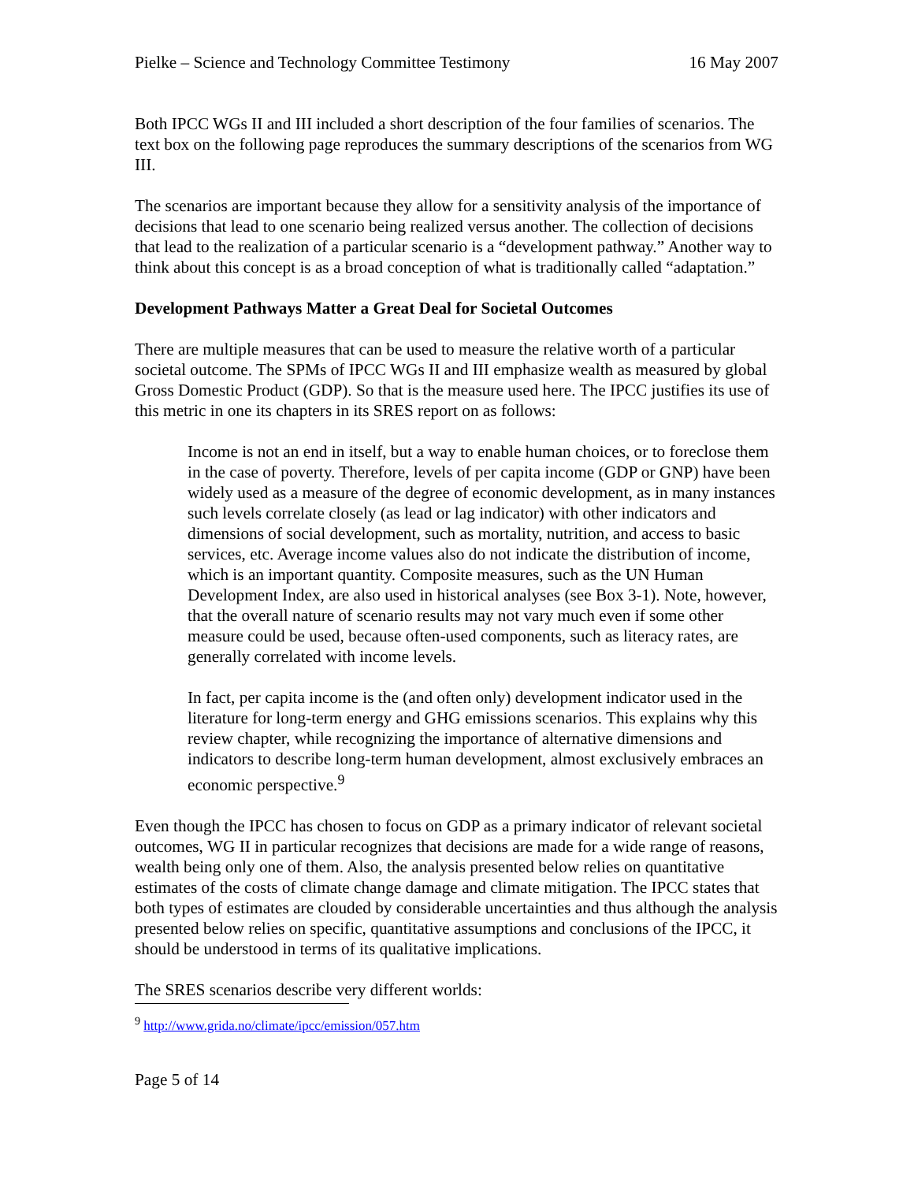Pielke – Science and Technology Committee Testimony 16 May 2007
Both IPCC WGs II and III included a short description of the four families of scenarios. The text box on the following page reproduces the summary descriptions of the scenarios from WG III.
The scenarios are important because they allow for a sensitivity analysis of the importance of decisions that lead to one scenario being realized versus another. The collection of decisions that lead to the realization of a particular scenario is a “development pathway.” Another way to think about this concept is as a broad conception of what is traditionally called “adaptation.”
Development Pathways Matter a Great Deal for Societal Outcomes
There are multiple measures that can be used to measure the relative worth of a particular societal outcome. The SPMs of IPCC WGs II and III emphasize wealth as measured by global Gross Domestic Product (GDP). So that is the measure used here. The IPCC justifies its use of this metric in one its chapters in its SRES report on as follows:
Income is not an end in itself, but a way to enable human choices, or to foreclose them in the case of poverty. Therefore, levels of per capita income (GDP or GNP) have been widely used as a measure of the degree of economic development, as in many instances such levels correlate closely (as lead or lag indicator) with other indicators and dimensions of social development, such as mortality, nutrition, and access to basic services, etc. Average income values also do not indicate the distribution of income, which is an important quantity. Composite measures, such as the UN Human Development Index, are also used in historical analyses (see Box 3-1). Note, however, that the overall nature of scenario results may not vary much even if some other measure could be used, because often-used components, such as literacy rates, are generally correlated with income levels.
In fact, per capita income is the (and often only) development indicator used in the literature for long-term energy and GHG emissions scenarios. This explains why this review chapter, while recognizing the importance of alternative dimensions and indicators to describe long-term human development, almost exclusively embraces an economic perspective.<sup>9</sup>
Even though the IPCC has chosen to focus on GDP as a primary indicator of relevant societal outcomes, WG II in particular recognizes that decisions are made for a wide range of reasons, wealth being only one of them. Also, the analysis presented below relies on quantitative estimates of the costs of climate change damage and climate mitigation. The IPCC states that both types of estimates are clouded by considerable uncertainties and thus although the analysis presented below relies on specific, quantitative assumptions and conclusions of the IPCC, it should be understood in terms of its qualitative implications.
The SRES scenarios describe very different worlds:
<sup>9</sup> http://www.grida.no/climate/ipcc/emission/057.htm
Page 5 of 14